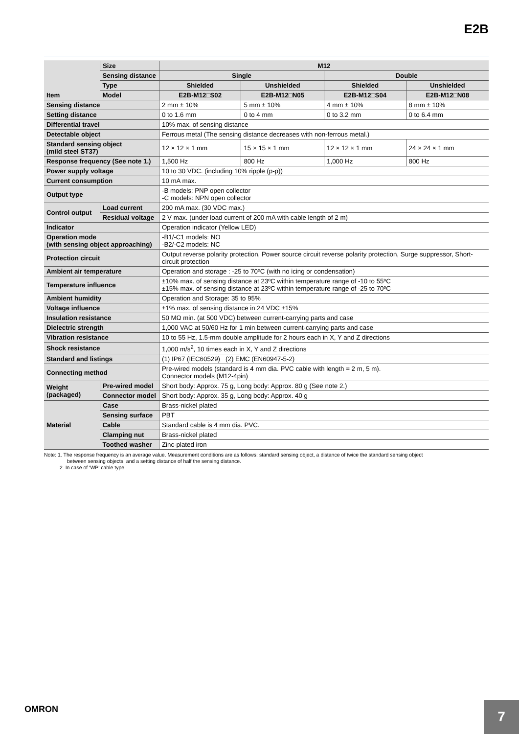E2B
| Item | Size | M12 | | | |
| --- | --- | --- | --- | --- | --- |
| | Sensing distance | Single | | Double | |
| | Type | Shielded | Unshielded | Shielded | Unshielded |
| | Model | E2B-M12□S02 | E2B-M12□N05 | E2B-M12□S04 | E2B-M12□N08 |
| Sensing distance | | 2 mm ± 10% | 5 mm ± 10% | 4 mm ± 10% | 8 mm ± 10% |
| Setting distance | | 0 to 1.6 mm | 0 to 4 mm | 0 to 3.2 mm | 0 to 6.4 mm |
| Differential travel | | 10% max. of sensing distance | | | |
| Detectable object | | Ferrous metal (The sensing distance decreases with non-ferrous metal.) | | | |
| Standard sensing object (mild steel ST37) | | 12 × 12 × 1 mm | 15 × 15 × 1 mm | 12 × 12 × 1 mm | 24 × 24 × 1 mm |
| Response frequency (See note 1.) | | 1,500 Hz | 800 Hz | 1,000 Hz | 800 Hz |
| Power supply voltage | | 10 to 30 VDC. (including 10% ripple (p-p)) | | | |
| Current consumption | | 10 mA max. | | | |
| Output type | | -B models: PNP open collector -C models: NPN open collector | | | |
| Control output | Load current | 200 mA max. (30 VDC max.) | | | |
| | Residual voltage | 2 V max. (under load current of 200 mA with cable length of 2 m) | | | |
| Indicator | | Operation indicator (Yellow LED) | | | |
| Operation mode (with sensing object approaching) | | -B1/-C1 models: NO -B2/-C2 models: NC | | | |
| Protection circuit | | Output reverse polarity protection, Power source circuit reverse polarity protection, Surge suppressor, Short-circuit protection | | | |
| Ambient air temperature | | Operation and storage : -25 to 70ºC (with no icing or condensation) | | | |
| Temperature influence | | ±10% max. of sensing distance at 23ºC within temperature range of -10 to 55ºC ±15% max. of sensing distance at 23ºC within temperature range of -25 to 70ºC | | | |
| Ambient humidity | | Operation and Storage: 35 to 95% | | | |
| Voltage influence | | ±1% max. of sensing distance in 24 VDC ±15% | | | |
| Insulation resistance | | 50 MΩ min. (at 500 VDC) between current-carrying parts and case | | | |
| Dielectric strength | | 1,000 VAC at 50/60 Hz for 1 min between current-carrying parts and case | | | |
| Vibration resistance | | 10 to 55 Hz, 1.5-mm double amplitude for 2 hours each in X, Y and Z directions | | | |
| Shock resistance | | 1,000 m/s<sup>2</sup>, 10 times each in X, Y and Z directions | | | |
| Standard and listings | | (1) IP67 (IEC60529) (2) EMC (EN60947-5-2) | | | |
| Connecting method | | Pre-wired models (standard is 4 mm dia. PVC cable with length = 2 m, 5 m). Connector models (M12-4pin) | | | |
| Weight (packaged) | Pre-wired model | Short body: Approx. 75 g, Long body: Approx. 80 g (See note 2.) | | | |
| | Connector model | Short body: Approx. 35 g, Long body: Approx. 40 g | | | |
| Material | Case | Brass-nickel plated | | | |
| | Sensing surface | PBT | | | |
| | Cable | Standard cable is 4 mm dia. PVC. | | | |
| | Clamping nut | Brass-nickel plated | | | |
| | Toothed washer | Zinc-plated iron | | | |
Note: 1. The response frequency is an average value. Measurement conditions are as follows: standard sensing object, a distance of twice the standard sensing object
between sensing objects, and a setting distance of half the sensing distance.
2. In case of ‘WP’ cable type.
OMRON
7